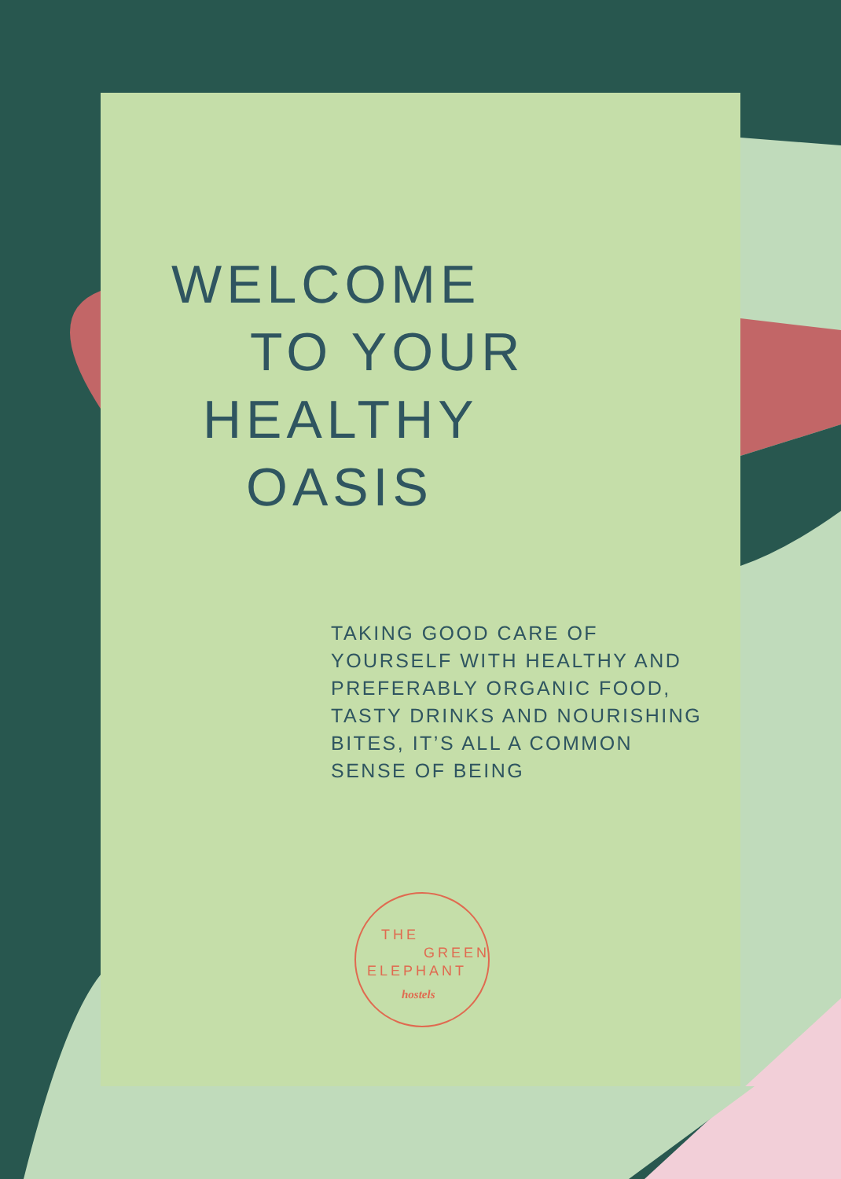WELCOME
TO YOUR
HEALTHY
OASIS
TAKING GOOD CARE OF
YOURSELF WITH HEALTHY AND
PREFERABLY ORGANIC FOOD,
TASTY DRINKS AND NOURISHING
BITES, IT’S ALL A COMMON
SENSE OF BEING
THE
GREEN
ELEPHANT
hostels